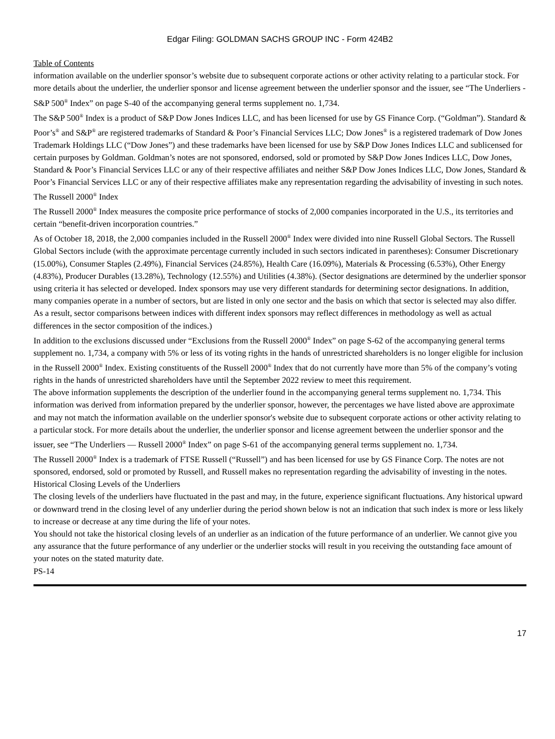Edgar Filing: GOLDMAN SACHS GROUP INC - Form 424B2
Table of Contents
information available on the underlier sponsor’s website due to subsequent corporate actions or other activity relating to a particular stock. For more details about the underlier, the underlier sponsor and license agreement between the underlier sponsor and the issuer, see “The Underliers - S&P 500<sup>®</sup> Index” on page S-40 of the accompanying general terms supplement no. 1,734.
The S&P 500<sup>®</sup> Index is a product of S&P Dow Jones Indices LLC, and has been licensed for use by GS Finance Corp. (“Goldman”). Standard & Poor’s<sup>®</sup> and S&P<sup>®</sup> are registered trademarks of Standard & Poor’s Financial Services LLC; Dow Jones<sup>®</sup> is a registered trademark of Dow Jones Trademark Holdings LLC (“Dow Jones”) and these trademarks have been licensed for use by S&P Dow Jones Indices LLC and sublicensed for certain purposes by Goldman. Goldman’s notes are not sponsored, endorsed, sold or promoted by S&P Dow Jones Indices LLC, Dow Jones, Standard & Poor’s Financial Services LLC or any of their respective affiliates and neither S&P Dow Jones Indices LLC, Dow Jones, Standard & Poor’s Financial Services LLC or any of their respective affiliates make any representation regarding the advisability of investing in such notes.
The Russell 2000<sup>®</sup> Index
The Russell 2000<sup>®</sup> Index measures the composite price performance of stocks of 2,000 companies incorporated in the U.S., its territories and certain “benefit-driven incorporation countries.”
As of October 18, 2018, the 2,000 companies included in the Russell 2000<sup>®</sup> Index were divided into nine Russell Global Sectors. The Russell Global Sectors include (with the approximate percentage currently included in such sectors indicated in parentheses): Consumer Discretionary (15.00%), Consumer Staples (2.49%), Financial Services (24.85%), Health Care (16.09%), Materials & Processing (6.53%), Other Energy (4.83%), Producer Durables (13.28%), Technology (12.55%) and Utilities (4.38%). (Sector designations are determined by the underlier sponsor using criteria it has selected or developed. Index sponsors may use very different standards for determining sector designations. In addition, many companies operate in a number of sectors, but are listed in only one sector and the basis on which that sector is selected may also differ. As a result, sector comparisons between indices with different index sponsors may reflect differences in methodology as well as actual differences in the sector composition of the indices.)
In addition to the exclusions discussed under “Exclusions from the Russell 2000<sup>®</sup> Index” on page S-62 of the accompanying general terms supplement no. 1,734, a company with 5% or less of its voting rights in the hands of unrestricted shareholders is no longer eligible for inclusion in the Russell 2000<sup>®</sup> Index. Existing constituents of the Russell 2000<sup>®</sup> Index that do not currently have more than 5% of the company’s voting rights in the hands of unrestricted shareholders have until the September 2022 review to meet this requirement.
The above information supplements the description of the underlier found in the accompanying general terms supplement no. 1,734. This information was derived from information prepared by the underlier sponsor, however, the percentages we have listed above are approximate and may not match the information available on the underlier sponsor's website due to subsequent corporate actions or other activity relating to a particular stock. For more details about the underlier, the underlier sponsor and license agreement between the underlier sponsor and the issuer, see “The Underliers — Russell 2000<sup>®</sup> Index” on page S-61 of the accompanying general terms supplement no. 1,734.
The Russell 2000<sup>®</sup> Index is a trademark of FTSE Russell (“Russell”) and has been licensed for use by GS Finance Corp. The notes are not sponsored, endorsed, sold or promoted by Russell, and Russell makes no representation regarding the advisability of investing in the notes.
Historical Closing Levels of the Underliers
The closing levels of the underliers have fluctuated in the past and may, in the future, experience significant fluctuations. Any historical upward or downward trend in the closing level of any underlier during the period shown below is not an indication that such index is more or less likely to increase or decrease at any time during the life of your notes.
You should not take the historical closing levels of an underlier as an indication of the future performance of an underlier. We cannot give you any assurance that the future performance of any underlier or the underlier stocks will result in you receiving the outstanding face amount of your notes on the stated maturity date.
PS-14
17